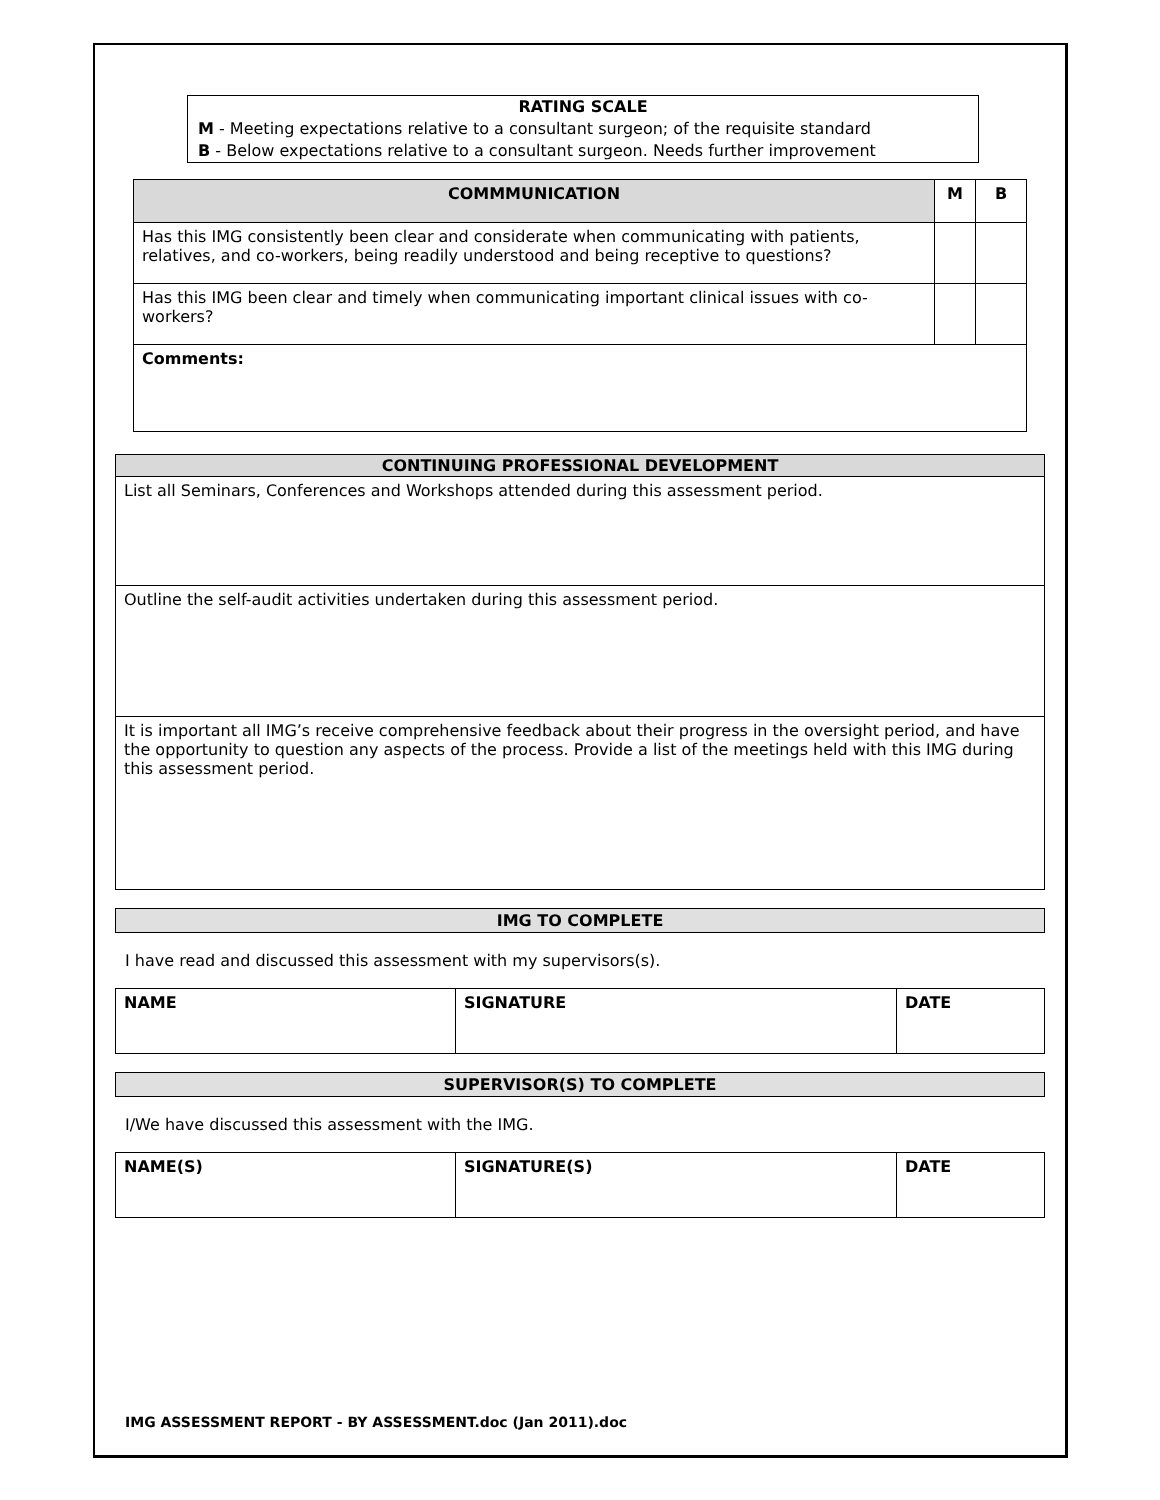RATING SCALE
M - Meeting expectations relative to a consultant surgeon; of the requisite standard
B - Below expectations relative to a consultant surgeon. Needs further improvement
| COMMMUNICATION | M | B |
| --- | --- | --- |
| Has this IMG consistently been clear and considerate when communicating with patients, relatives, and co-workers, being readily understood and being receptive to questions? | | |
| Has this IMG been clear and timely when communicating important clinical issues with co-workers? | | |
| Comments: | | |
| CONTINUING PROFESSIONAL DEVELOPMENT |
| --- |
| List all Seminars, Conferences and Workshops attended during this assessment period. |
| Outline the self-audit activities undertaken during this assessment period. |
| It is important all IMG’s receive comprehensive feedback about their progress in the oversight period, and have the opportunity to question any aspects of the process. Provide a list of the meetings held with this IMG during this assessment period. |
IMG TO COMPLETE
I have read and discussed this assessment with my supervisors(s).
| NAME | SIGNATURE | DATE |
SUPERVISOR(S) TO COMPLETE
I/We have discussed this assessment with the IMG.
| NAME(S) | SIGNATURE(S) | DATE |
IMG ASSESSMENT REPORT - BY ASSESSMENT.doc (Jan 2011).doc